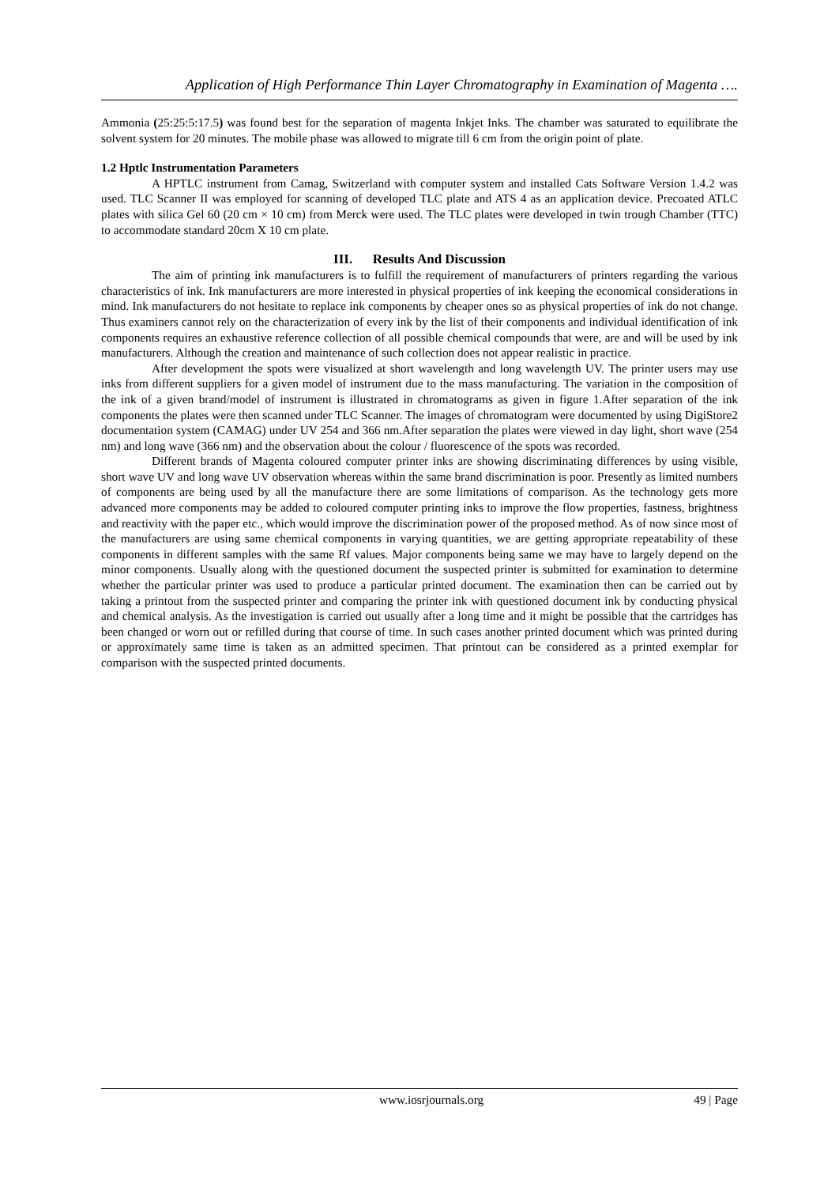Application of High Performance Thin Layer Chromatography in Examination of Magenta ….
Ammonia (25:25:5:17.5) was found best for the separation of magenta Inkjet Inks. The chamber was saturated to equilibrate the solvent system for 20 minutes. The mobile phase was allowed to migrate till 6 cm from the origin point of plate.
1.2 Hptlc Instrumentation Parameters
A HPTLC instrument from Camag, Switzerland with computer system and installed Cats Software Version 1.4.2 was used. TLC Scanner II was employed for scanning of developed TLC plate and ATS 4 as an application device. Precoated ATLC plates with silica Gel 60 (20 cm × 10 cm) from Merck were used. The TLC plates were developed in twin trough Chamber (TTC) to accommodate standard 20cm X 10 cm plate.
III. Results And Discussion
The aim of printing ink manufacturers is to fulfill the requirement of manufacturers of printers regarding the various characteristics of ink. Ink manufacturers are more interested in physical properties of ink keeping the economical considerations in mind. Ink manufacturers do not hesitate to replace ink components by cheaper ones so as physical properties of ink do not change. Thus examiners cannot rely on the characterization of every ink by the list of their components and individual identification of ink components requires an exhaustive reference collection of all possible chemical compounds that were, are and will be used by ink manufacturers. Although the creation and maintenance of such collection does not appear realistic in practice.
After development the spots were visualized at short wavelength and long wavelength UV. The printer users may use inks from different suppliers for a given model of instrument due to the mass manufacturing. The variation in the composition of the ink of a given brand/model of instrument is illustrated in chromatograms as given in figure 1.After separation of the ink components the plates were then scanned under TLC Scanner. The images of chromatogram were documented by using DigiStore2 documentation system (CAMAG) under UV 254 and 366 nm.After separation the plates were viewed in day light, short wave (254 nm) and long wave (366 nm) and the observation about the colour / fluorescence of the spots was recorded.
Different brands of Magenta coloured computer printer inks are showing discriminating differences by using visible, short wave UV and long wave UV observation whereas within the same brand discrimination is poor. Presently as limited numbers of components are being used by all the manufacture there are some limitations of comparison. As the technology gets more advanced more components may be added to coloured computer printing inks to improve the flow properties, fastness, brightness and reactivity with the paper etc., which would improve the discrimination power of the proposed method. As of now since most of the manufacturers are using same chemical components in varying quantities, we are getting appropriate repeatability of these components in different samples with the same Rf values. Major components being same we may have to largely depend on the minor components. Usually along with the questioned document the suspected printer is submitted for examination to determine whether the particular printer was used to produce a particular printed document. The examination then can be carried out by taking a printout from the suspected printer and comparing the printer ink with questioned document ink by conducting physical and chemical analysis. As the investigation is carried out usually after a long time and it might be possible that the cartridges has been changed or worn out or refilled during that course of time. In such cases another printed document which was printed during or approximately same time is taken as an admitted specimen. That printout can be considered as a printed exemplar for comparison with the suspected printed documents.
www.iosrjournals.org 49 | Page